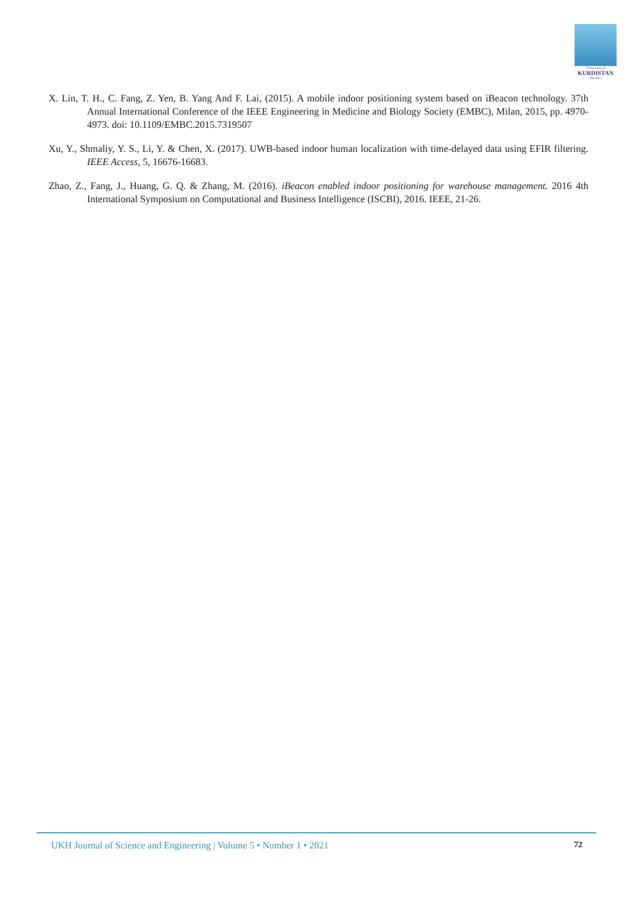University of
KURDISTAN
Hewlêr
X. Lin, T. H., C. Fang, Z. Yen, B. Yang And F. Lai, (2015). A mobile indoor positioning system based on iBeacon technology. 37th Annual International Conference of the IEEE Engineering in Medicine and Biology Society (EMBC), Milan, 2015, pp. 4970-4973. doi: 10.1109/EMBC.2015.7319507
Xu, Y., Shmaliy, Y. S., Li, Y. & Chen, X. (2017). UWB-based indoor human localization with time-delayed data using EFIR filtering. IEEE Access, 5, 16676-16683.
Zhao, Z., Fang, J., Huang, G. Q. & Zhang, M. (2016). iBeacon enabled indoor positioning for warehouse management. 2016 4th International Symposium on Computational and Business Intelligence (ISCBI), 2016. IEEE, 21-26.
UKH Journal of Science and Engineering | Volume 5 • Number 1 • 2021 72